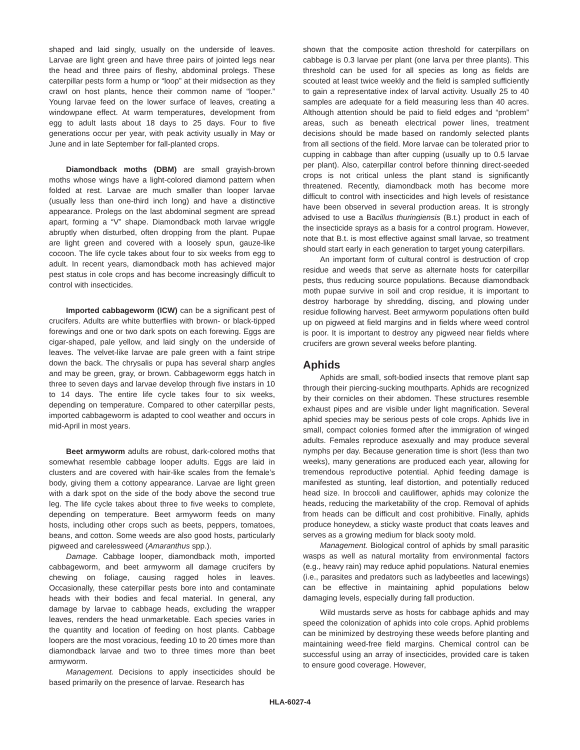shaped and laid singly, usually on the underside of leaves. Larvae are light green and have three pairs of jointed legs near the head and three pairs of fleshy, abdominal prolegs. These caterpillar pests form a hump or “loop” at their midsection as they crawl on host plants, hence their common name of “looper.” Young larvae feed on the lower surface of leaves, creating a windowpane effect. At warm temperatures, development from egg to adult lasts about 18 days to 25 days. Four to five generations occur per year, with peak activity usually in May or June and in late September for fall-planted crops.
Diamondback moths (DBM) are small grayish-brown moths whose wings have a light-colored diamond pattern when folded at rest. Larvae are much smaller than looper larvae (usually less than one-third inch long) and have a distinctive appearance. Prolegs on the last abdominal segment are spread apart, forming a “V” shape. Diamondback moth larvae wriggle abruptly when disturbed, often dropping from the plant. Pupae are light green and covered with a loosely spun, gauze-like cocoon. The life cycle takes about four to six weeks from egg to adult. In recent years, diamondback moth has achieved major pest status in cole crops and has become increasingly difficult to control with insecticides.
Imported cabbageworm (ICW) can be a significant pest of crucifers. Adults are white butterflies with brown- or black-tipped forewings and one or two dark spots on each forewing. Eggs are cigar-shaped, pale yellow, and laid singly on the underside of leaves. The velvet-like larvae are pale green with a faint stripe down the back. The chrysalis or pupa has several sharp angles and may be green, gray, or brown. Cabbageworm eggs hatch in three to seven days and larvae develop through five instars in 10 to 14 days. The entire life cycle takes four to six weeks, depending on temperature. Compared to other caterpillar pests, imported cabbageworm is adapted to cool weather and occurs in mid-April in most years.
Beet armyworm adults are robust, dark-colored moths that somewhat resemble cabbage looper adults. Eggs are laid in clusters and are covered with hair-like scales from the female’s body, giving them a cottony appearance. Larvae are light green with a dark spot on the side of the body above the second true leg. The life cycle takes about three to five weeks to complete, depending on temperature. Beet armyworm feeds on many hosts, including other crops such as beets, peppers, tomatoes, beans, and cotton. Some weeds are also good hosts, particularly pigweed and carelessweed (Amaranthus spp.).
Damage. Cabbage looper, diamondback moth, imported cabbageworm, and beet armyworm all damage crucifers by chewing on foliage, causing ragged holes in leaves. Occasionally, these caterpillar pests bore into and contaminate heads with their bodies and fecal material. In general, any damage by larvae to cabbage heads, excluding the wrapper leaves, renders the head unmarketable. Each species varies in the quantity and location of feeding on host plants. Cabbage loopers are the most voracious, feeding 10 to 20 times more than diamondback larvae and two to three times more than beet armyworm.
Management. Decisions to apply insecticides should be based primarily on the presence of larvae. Research has
shown that the composite action threshold for caterpillars on cabbage is 0.3 larvae per plant (one larva per three plants). This threshold can be used for all species as long as fields are scouted at least twice weekly and the field is sampled sufficiently to gain a representative index of larval activity. Usually 25 to 40 samples are adequate for a field measuring less than 40 acres. Although attention should be paid to field edges and “problem” areas, such as beneath electrical power lines, treatment decisions should be made based on randomly selected plants from all sections of the field. More larvae can be tolerated prior to cupping in cabbage than after cupping (usually up to 0.5 larvae per plant). Also, caterpillar control before thinning direct-seeded crops is not critical unless the plant stand is significantly threatened. Recently, diamondback moth has become more difficult to control with insecticides and high levels of resistance have been observed in several production areas. It is strongly advised to use a Bacillus thuringiensis (B.t.) product in each of the insecticide sprays as a basis for a control program. However, note that B.t. is most effective against small larvae, so treatment should start early in each generation to target young caterpillars.
An important form of cultural control is destruction of crop residue and weeds that serve as alternate hosts for caterpillar pests, thus reducing source populations. Because diamondback moth pupae survive in soil and crop residue, it is important to destroy harborage by shredding, discing, and plowing under residue following harvest. Beet armyworm populations often build up on pigweed at field margins and in fields where weed control is poor. It is important to destroy any pigweed near fields where crucifers are grown several weeks before planting.
Aphids
Aphids are small, soft-bodied insects that remove plant sap through their piercing-sucking mouthparts. Aphids are recognized by their cornicles on their abdomen. These structures resemble exhaust pipes and are visible under light magnification. Several aphid species may be serious pests of cole crops. Aphids live in small, compact colonies formed after the immigration of winged adults. Females reproduce asexually and may produce several nymphs per day. Because generation time is short (less than two weeks), many generations are produced each year, allowing for tremendous reproductive potential. Aphid feeding damage is manifested as stunting, leaf distortion, and potentially reduced head size. In broccoli and cauliflower, aphids may colonize the heads, reducing the marketability of the crop. Removal of aphids from heads can be difficult and cost prohibitive. Finally, aphids produce honeydew, a sticky waste product that coats leaves and serves as a growing medium for black sooty mold.
Management. Biological control of aphids by small parasitic wasps as well as natural mortality from environmental factors (e.g., heavy rain) may reduce aphid populations. Natural enemies (i.e., parasites and predators such as ladybeetles and lacewings) can be effective in maintaining aphid populations below damaging levels, especially during fall production.
Wild mustards serve as hosts for cabbage aphids and may speed the colonization of aphids into cole crops. Aphid problems can be minimized by destroying these weeds before planting and maintaining weed-free field margins. Chemical control can be successful using an array of insecticides, provided care is taken to ensure good coverage. However,
HLA-6027-4